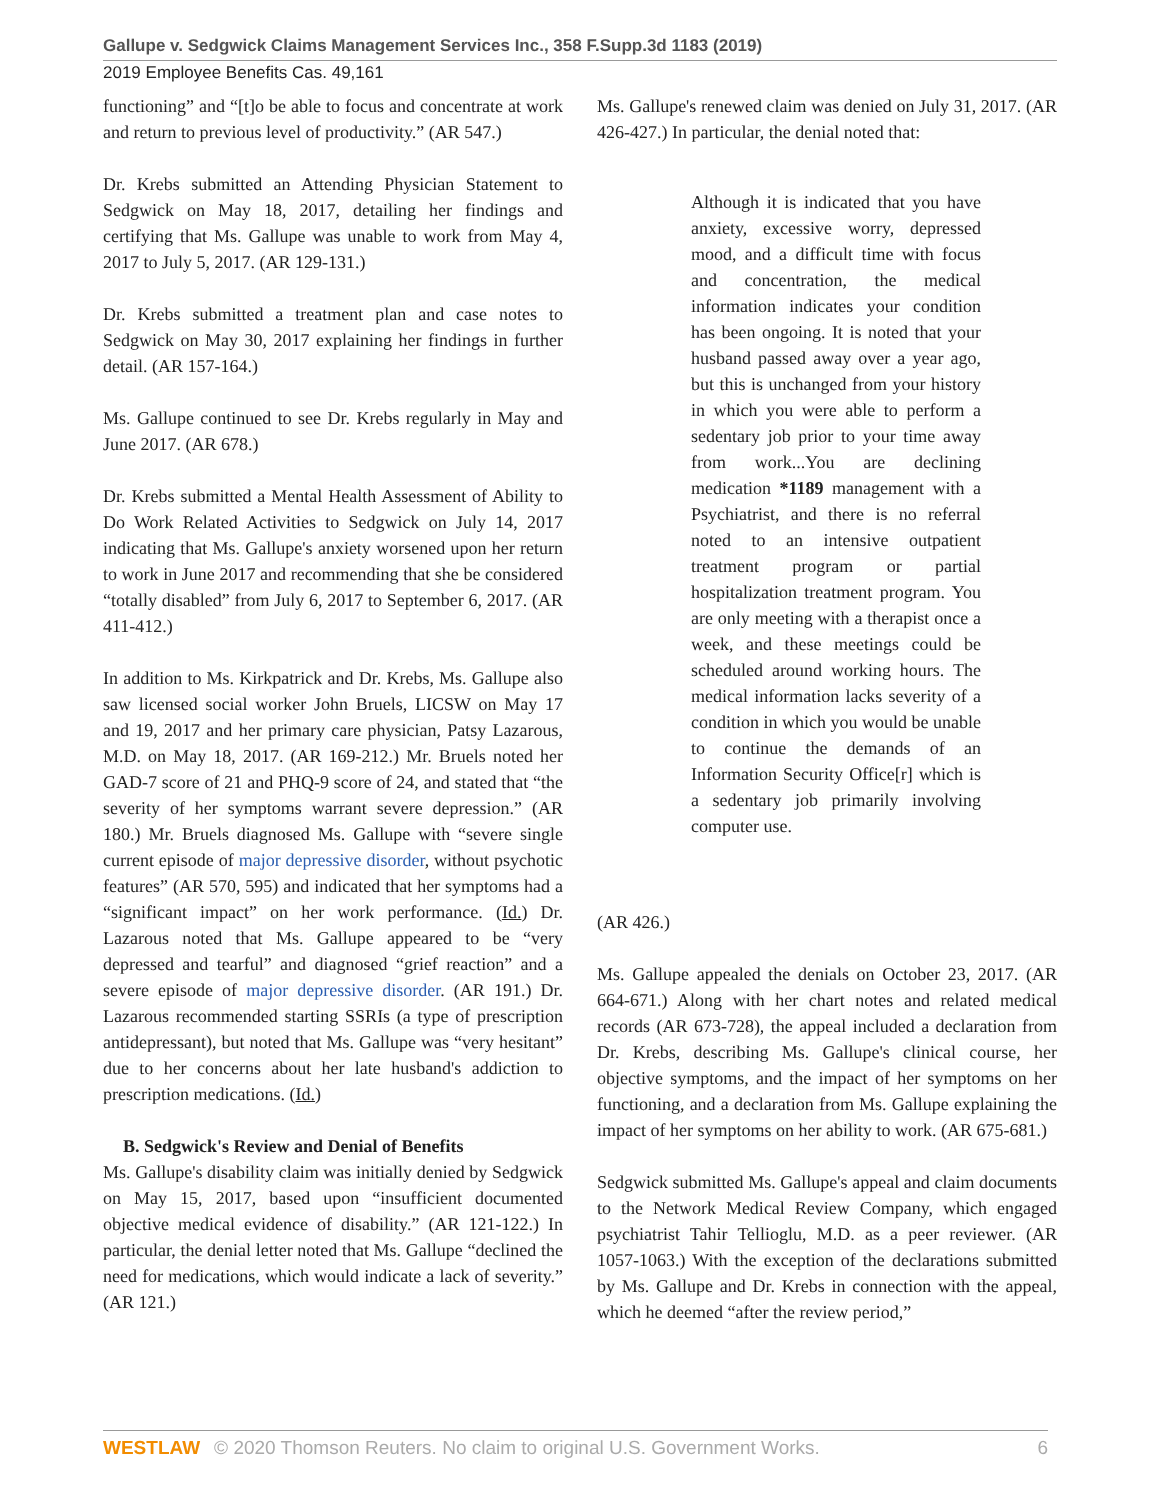Gallupe v. Sedgwick Claims Management Services Inc., 358 F.Supp.3d 1183 (2019)
2019 Employee Benefits Cas. 49,161
functioning” and “[t]o be able to focus and concentrate at work and return to previous level of productivity.” (AR 547.)
Dr. Krebs submitted an Attending Physician Statement to Sedgwick on May 18, 2017, detailing her findings and certifying that Ms. Gallupe was unable to work from May 4, 2017 to July 5, 2017. (AR 129-131.)
Dr. Krebs submitted a treatment plan and case notes to Sedgwick on May 30, 2017 explaining her findings in further detail. (AR 157-164.)
Ms. Gallupe continued to see Dr. Krebs regularly in May and June 2017. (AR 678.)
Dr. Krebs submitted a Mental Health Assessment of Ability to Do Work Related Activities to Sedgwick on July 14, 2017 indicating that Ms. Gallupe's anxiety worsened upon her return to work in June 2017 and recommending that she be considered “totally disabled” from July 6, 2017 to September 6, 2017. (AR 411-412.)
In addition to Ms. Kirkpatrick and Dr. Krebs, Ms. Gallupe also saw licensed social worker John Bruels, LICSW on May 17 and 19, 2017 and her primary care physician, Patsy Lazarous, M.D. on May 18, 2017. (AR 169-212.) Mr. Bruels noted her GAD-7 score of 21 and PHQ-9 score of 24, and stated that “the severity of her symptoms warrant severe depression.” (AR 180.) Mr. Bruels diagnosed Ms. Gallupe with “severe single current episode of major depressive disorder, without psychotic features” (AR 570, 595) and indicated that her symptoms had a “significant impact” on her work performance. (Id.) Dr. Lazarous noted that Ms. Gallupe appeared to be “very depressed and tearful” and diagnosed “grief reaction” and a severe episode of major depressive disorder. (AR 191.) Dr. Lazarous recommended starting SSRIs (a type of prescription antidepressant), but noted that Ms. Gallupe was “very hesitant” due to her concerns about her late husband's addiction to prescription medications. (Id.)
B. Sedgwick's Review and Denial of Benefits
Ms. Gallupe's disability claim was initially denied by Sedgwick on May 15, 2017, based upon “insufficient documented objective medical evidence of disability.” (AR 121-122.) In particular, the denial letter noted that Ms. Gallupe “declined the need for medications, which would indicate a lack of severity.” (AR 121.)
Ms. Gallupe's renewed claim was denied on July 31, 2017. (AR 426-427.) In particular, the denial noted that:
Although it is indicated that you have anxiety, excessive worry, depressed mood, and a difficult time with focus and concentration, the medical information indicates your condition has been ongoing. It is noted that your husband passed away over a year ago, but this is unchanged from your history in which you were able to perform a sedentary job prior to your time away from work...You are declining medication *1189 management with a Psychiatrist, and there is no referral noted to an intensive outpatient treatment program or partial hospitalization treatment program. You are only meeting with a therapist once a week, and these meetings could be scheduled around working hours. The medical information lacks severity of a condition in which you would be unable to continue the demands of an Information Security Office[r] which is a sedentary job primarily involving computer use.
(AR 426.)
Ms. Gallupe appealed the denials on October 23, 2017. (AR 664-671.) Along with her chart notes and related medical records (AR 673-728), the appeal included a declaration from Dr. Krebs, describing Ms. Gallupe's clinical course, her objective symptoms, and the impact of her symptoms on her functioning, and a declaration from Ms. Gallupe explaining the impact of her symptoms on her ability to work. (AR 675-681.)
Sedgwick submitted Ms. Gallupe's appeal and claim documents to the Network Medical Review Company, which engaged psychiatrist Tahir Tellioglu, M.D. as a peer reviewer. (AR 1057-1063.) With the exception of the declarations submitted by Ms. Gallupe and Dr. Krebs in connection with the appeal, which he deemed “after the review period,”
WESTLAW © 2020 Thomson Reuters. No claim to original U.S. Government Works. 6